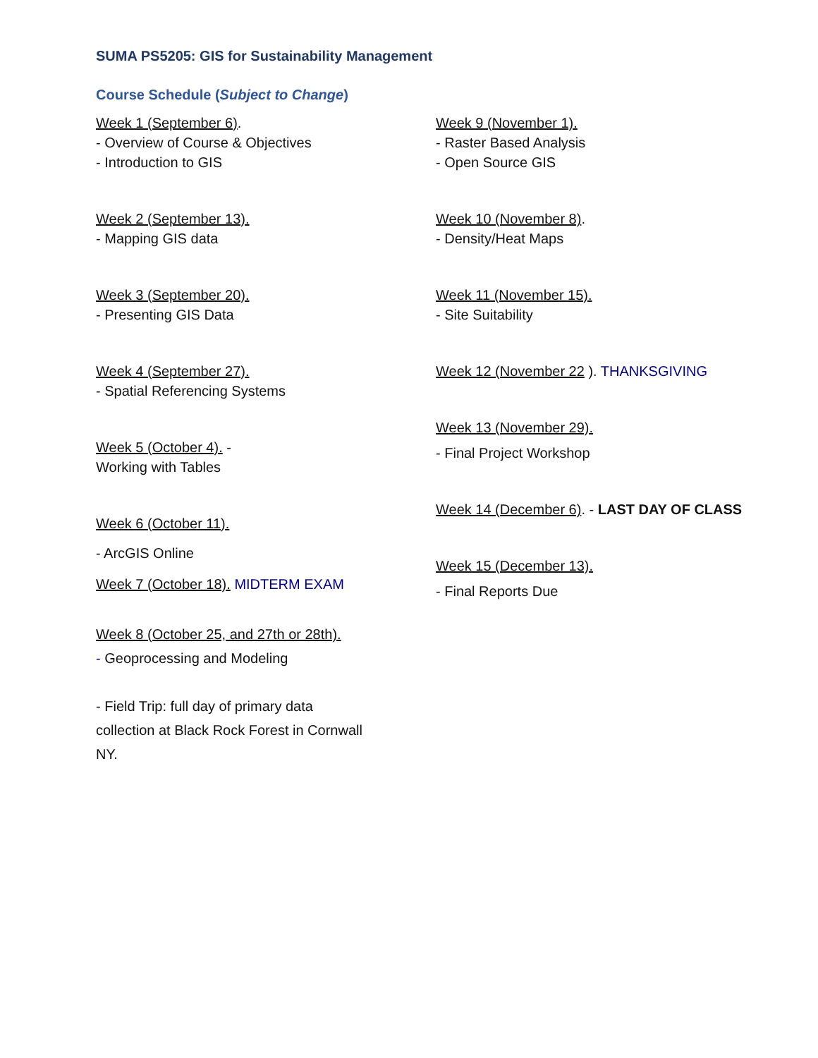SUMA PS5205: GIS for Sustainability Management
Course Schedule (Subject to Change)
Week 1 (September 6).
- Overview of Course & Objectives
- Introduction to GIS
Week 2 (September 13).
- Mapping GIS data
Week 3 (September 20).
- Presenting GIS Data
Week 4 (September 27).
- Spatial Referencing Systems
Week 5 (October 4). -
Working with Tables
Week 6 (October 11).
- ArcGIS Online
Week 7 (October 18). MIDTERM EXAM
Week 8 (October 25, and 27th or 28th).
- Geoprocessing and Modeling
- Field Trip: full day of primary data
collection at Black Rock Forest in Cornwall
NY.
Week 9 (November 1).
- Raster Based Analysis
- Open Source GIS
Week 10 (November 8).
- Density/Heat Maps
Week 11 (November 15).
- Site Suitability
Week 12 (November 22 ). THANKSGIVING
Week 13 (November 29).
- Final Project Workshop
Week 14 (December 6). - LAST DAY OF CLASS
Week 15 (December 13).
- Final Reports Due